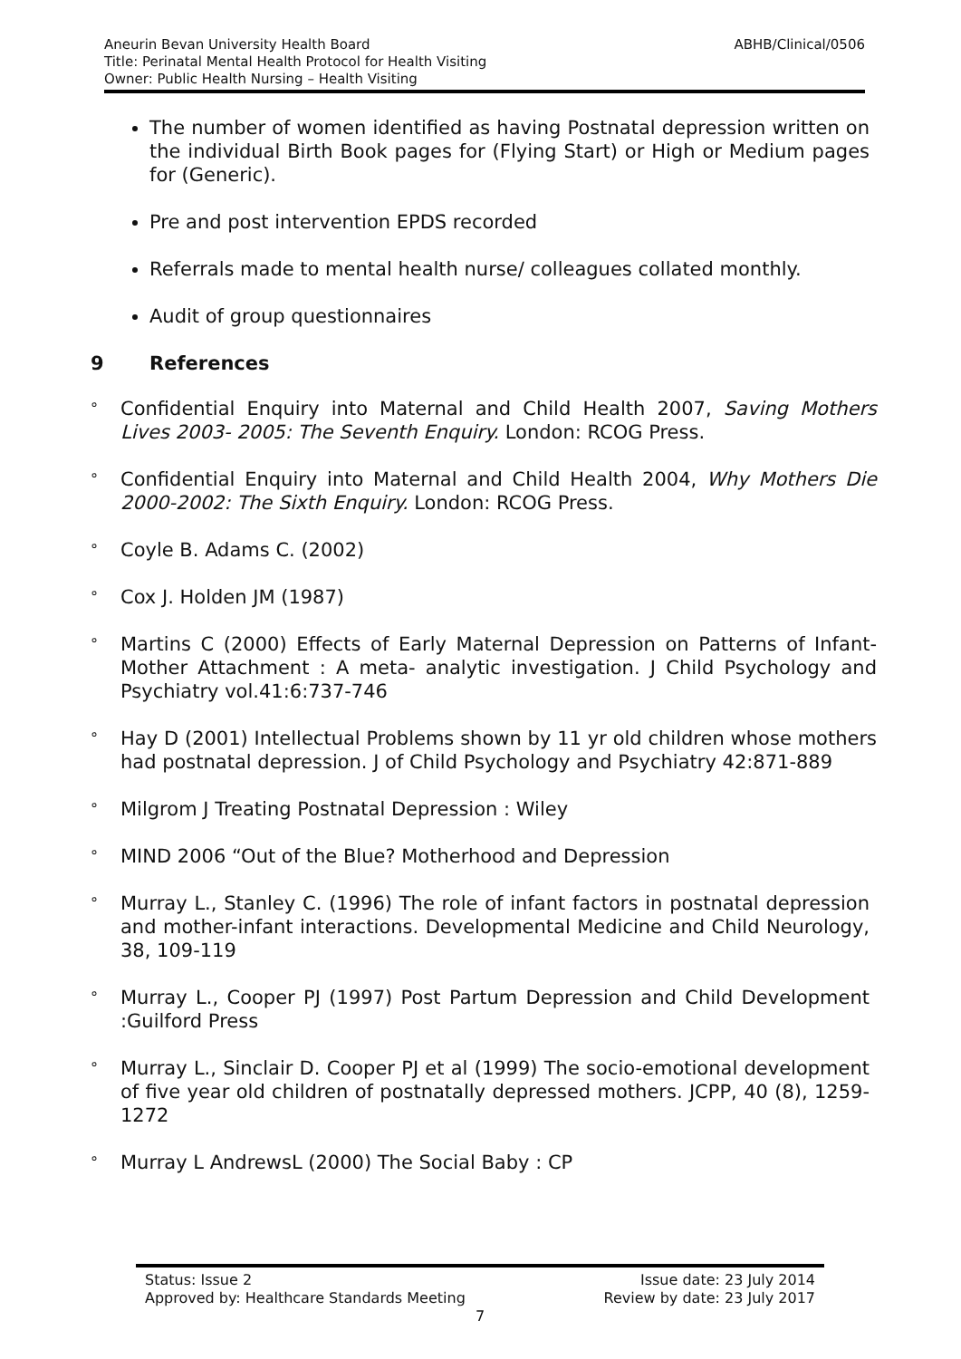ABHB/Clinical/0506 Aneurin Bevan University Health Board
Title: Perinatal Mental Health Protocol for Health Visiting
Owner: Public Health Nursing – Health Visiting
The number of women identified as having Postnatal depression written on the individual Birth Book pages for (Flying Start) or High or Medium pages for (Generic).
Pre and post intervention EPDS recorded
Referrals made to mental health nurse/ colleagues collated monthly.
Audit of group questionnaires
9 References
°
Confidential Enquiry into Maternal and Child Health 2007, Saving Mothers Lives 2003- 2005: The Seventh Enquiry. London: RCOG Press.
°
Confidential Enquiry into Maternal and Child Health 2004, Why Mothers Die 2000-2002: The Sixth Enquiry. London: RCOG Press.
°
Coyle B. Adams C. (2002)
°
Cox J. Holden JM (1987)
°
Martins C (2000) Effects of Early Maternal Depression on Patterns of Infant-Mother Attachment : A meta- analytic investigation. J Child Psychology and Psychiatry vol.41:6:737-746
°
Hay D (2001) Intellectual Problems shown by 11 yr old children whose mothers had postnatal depression. J of Child Psychology and Psychiatry 42:871-889
°
Milgrom J Treating Postnatal Depression : Wiley
°
MIND 2006 “Out of the Blue? Motherhood and Depression
°
Murray L., Stanley C. (1996) The role of infant factors in postnatal depression and mother-infant interactions. Developmental Medicine and Child Neurology, 38, 109-119
°
Murray L., Cooper PJ (1997) Post Partum Depression and Child Development :Guilford Press
°
Murray L., Sinclair D. Cooper PJ et al (1999) The socio-emotional development of five year old children of postnatally depressed mothers. JCPP, 40 (8), 1259-1272
°
Murray L AndrewsL (2000) The Social Baby : CP
Issue date: 23 July 2014
Review by date: 23 July 2017
Status: Issue 2
Approved by: Healthcare Standards Meeting
7